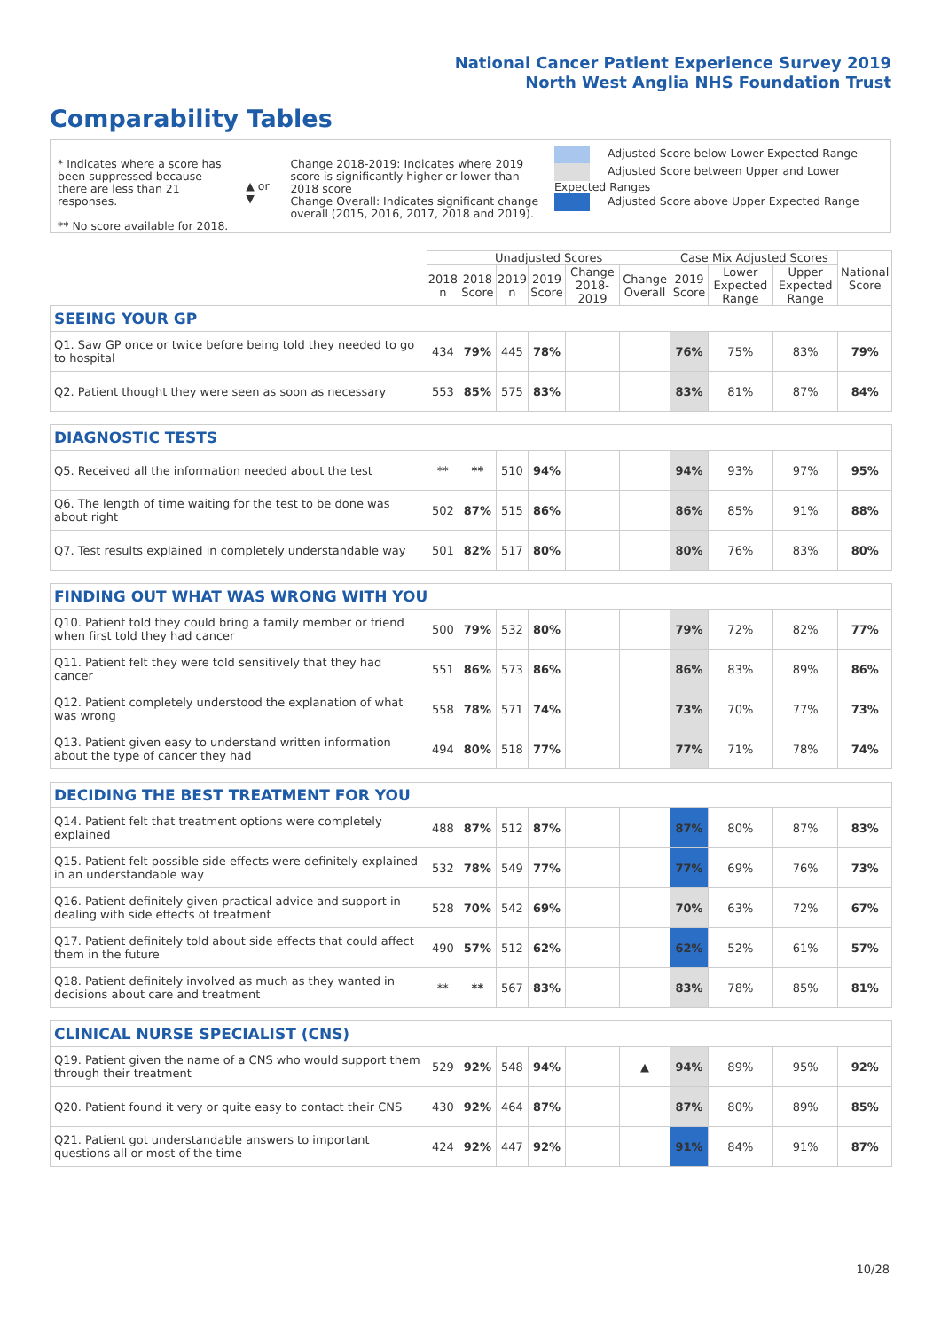National Cancer Patient Experience Survey 2019
North West Anglia NHS Foundation Trust
Comparability Tables
* Indicates where a score has been suppressed because there are less than 21 responses.
** No score available for 2018.
▲ or ▼
Change 2018-2019: Indicates where 2019 score is significantly higher or lower than 2018 score
Change Overall: Indicates significant change overall (2015, 2016, 2017, 2018 and 2019).
Adjusted Score below Lower Expected Range
Adjusted Score between Upper and Lower Expected Ranges
Adjusted Score above Upper Expected Range
| | Unadjusted Scores | | | | | | Case Mix Adjusted Scores | | | National Score |
| | 2018 n | 2018 Score | 2019 n | 2019 Score | Change 2018-2019 | Change Overall | 2019 Score | Lower Expected Range | Upper Expected Range | |
| SEEING YOUR GP | | | | | | | | | | |
| Q1. Saw GP once or twice before being told they needed to go to hospital | 434 | 79% | 445 | 78% | | | 76% | 75% | 83% | 79% |
| Q2. Patient thought they were seen as soon as necessary | 553 | 85% | 575 | 83% | | | 83% | 81% | 87% | 84% |
| DIAGNOSTIC TESTS | | | | | | | | | | |
| Q5. Received all the information needed about the test | ** | ** | 510 | 94% | | | 94% | 93% | 97% | 95% |
| Q6. The length of time waiting for the test to be done was about right | 502 | 87% | 515 | 86% | | | 86% | 85% | 91% | 88% |
| Q7. Test results explained in completely understandable way | 501 | 82% | 517 | 80% | | | 80% | 76% | 83% | 80% |
| FINDING OUT WHAT WAS WRONG WITH YOU | | | | | | | | | | |
| Q10. Patient told they could bring a family member or friend when first told they had cancer | 500 | 79% | 532 | 80% | | | 79% | 72% | 82% | 77% |
| Q11. Patient felt they were told sensitively that they had cancer | 551 | 86% | 573 | 86% | | | 86% | 83% | 89% | 86% |
| Q12. Patient completely understood the explanation of what was wrong | 558 | 78% | 571 | 74% | | | 73% | 70% | 77% | 73% |
| Q13. Patient given easy to understand written information about the type of cancer they had | 494 | 80% | 518 | 77% | | | 77% | 71% | 78% | 74% |
| DECIDING THE BEST TREATMENT FOR YOU | | | | | | | | | | |
| Q14. Patient felt that treatment options were completely explained | 488 | 87% | 512 | 87% | | | 87% | 80% | 87% | 83% |
| Q15. Patient felt possible side effects were definitely explained in an understandable way | 532 | 78% | 549 | 77% | | | 77% | 69% | 76% | 73% |
| Q16. Patient definitely given practical advice and support in dealing with side effects of treatment | 528 | 70% | 542 | 69% | | | 70% | 63% | 72% | 67% |
| Q17. Patient definitely told about side effects that could affect them in the future | 490 | 57% | 512 | 62% | | | 62% | 52% | 61% | 57% |
| Q18. Patient definitely involved as much as they wanted in decisions about care and treatment | ** | ** | 567 | 83% | | | 83% | 78% | 85% | 81% |
| CLINICAL NURSE SPECIALIST (CNS) | | | | | | | | | | |
| Q19. Patient given the name of a CNS who would support them through their treatment | 529 | 92% | 548 | 94% | | ▲ | 94% | 89% | 95% | 92% |
| Q20. Patient found it very or quite easy to contact their CNS | 430 | 92% | 464 | 87% | | | 87% | 80% | 89% | 85% |
| Q21. Patient got understandable answers to important questions all or most of the time | 424 | 92% | 447 | 92% | | | 91% | 84% | 91% | 87% |
10/28